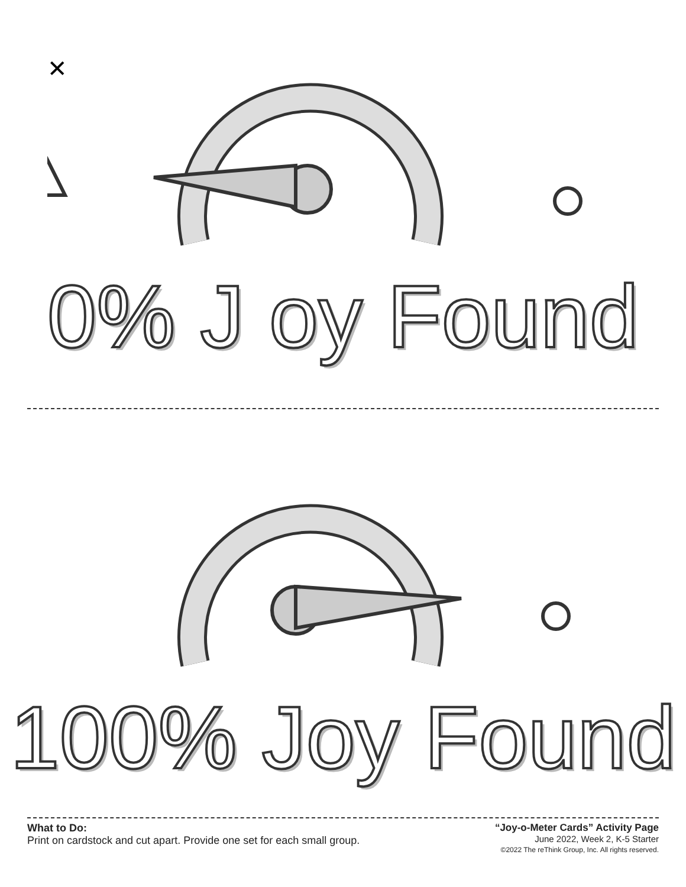✕
0% J oy Found
100% Joy Found
What to Do:
Print on cardstock and cut apart. Provide one set for each small group.
“Joy-o-Meter Cards” Activity Page
June 2022, Week 2, K-5 Starter
©2022 The reThink Group, Inc. All rights reserved.